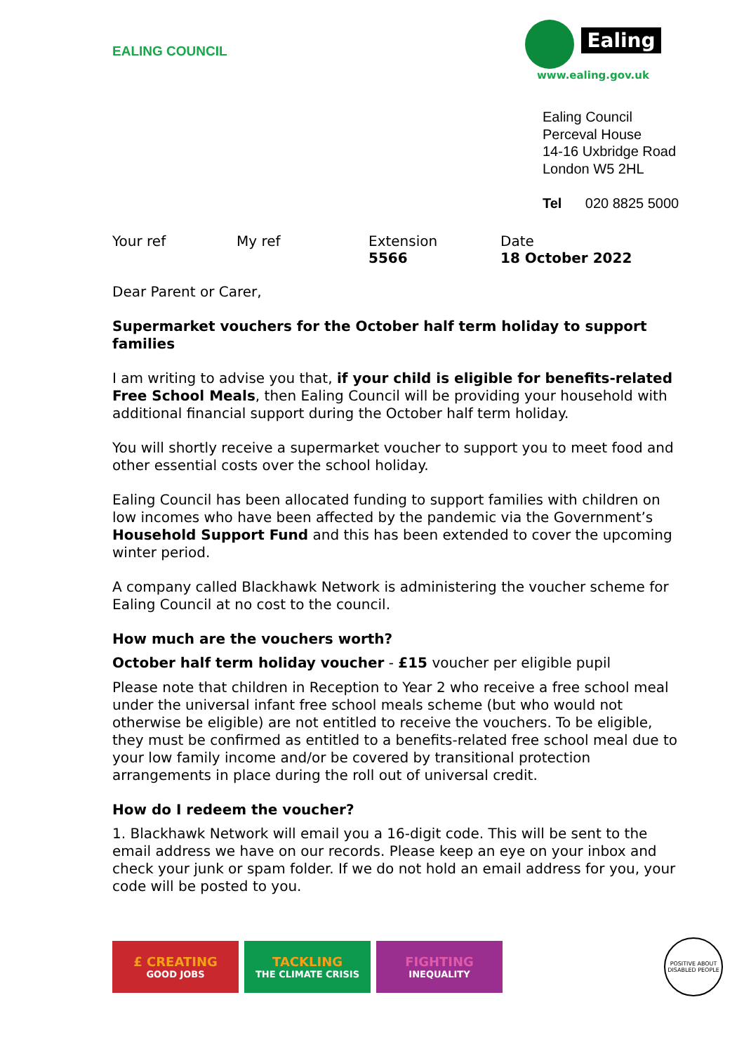EALING COUNCIL
Ealing
www.ealing.gov.uk
Ealing Council
Perceval House
14-16 Uxbridge Road
London W5 2HL
Tel 020 8825 5000
Your ref My ref Extension
5566
Date
18 October 2022
Dear Parent or Carer,
Supermarket vouchers for the October half term holiday to support families
I am writing to advise you that, if your child is eligible for benefits-related Free School Meals, then Ealing Council will be providing your household with additional financial support during the October half term holiday.
You will shortly receive a supermarket voucher to support you to meet food and other essential costs over the school holiday.
Ealing Council has been allocated funding to support families with children on low incomes who have been affected by the pandemic via the Government’s Household Support Fund and this has been extended to cover the upcoming winter period.
A company called Blackhawk Network is administering the voucher scheme for Ealing Council at no cost to the council.
How much are the vouchers worth?
October half term holiday voucher - £15 voucher per eligible pupil
Please note that children in Reception to Year 2 who receive a free school meal under the universal infant free school meals scheme (but who would not otherwise be eligible) are not entitled to receive the vouchers. To be eligible, they must be confirmed as entitled to a benefits-related free school meal due to your low family income and/or be covered by transitional protection arrangements in place during the roll out of universal credit.
How do I redeem the voucher?
1. Blackhawk Network will email you a 16-digit code. This will be sent to the email address we have on our records. Please keep an eye on your inbox and check your junk or spam folder. If we do not hold an email address for you, your code will be posted to you.
£ CREATING
GOOD JOBS
TACKLING
THE CLIMATE CRISIS
FIGHTING
INEQUALITY
POSITIVE ABOUT DISABLED PEOPLE